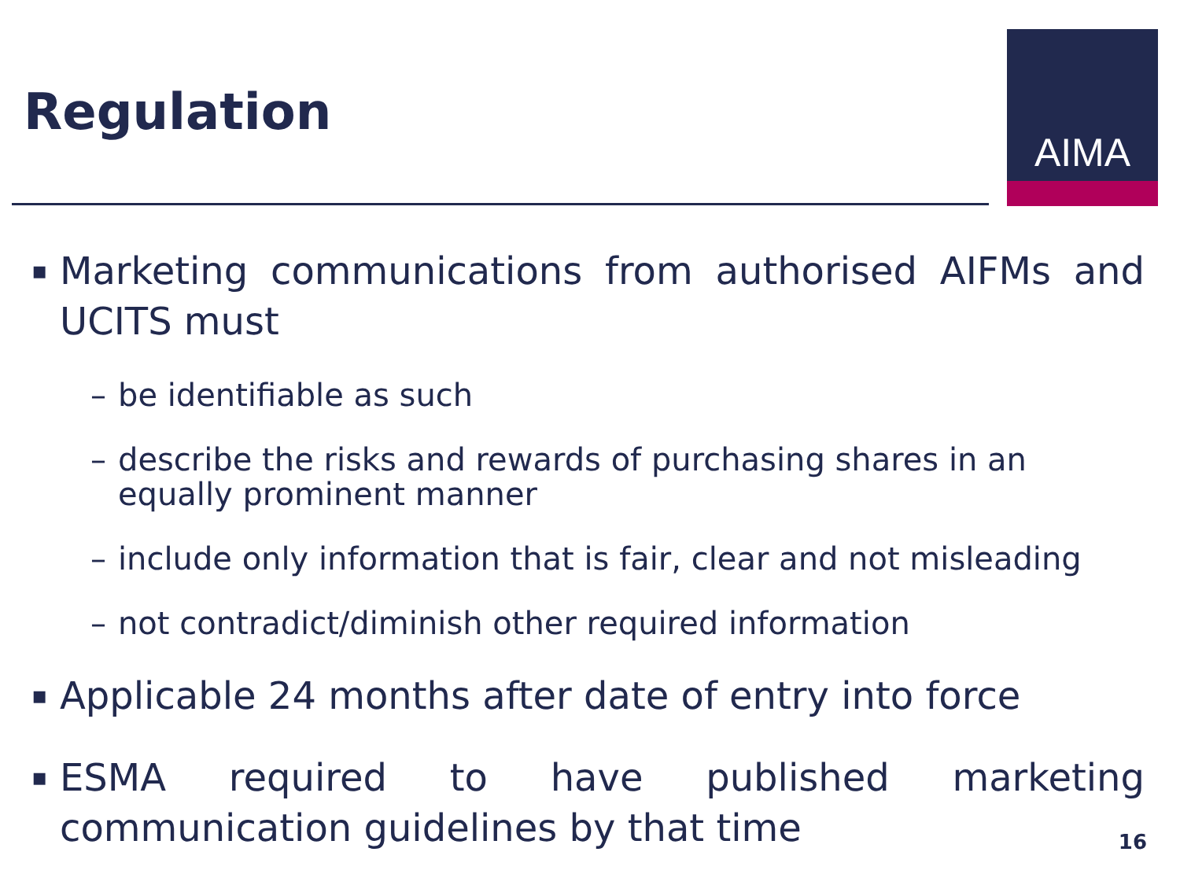Regulation
AIMA
▪ Marketing communications from authorised AIFMs and UCITS must
– be identifiable as such
– describe the risks and rewards of purchasing shares in an equally prominent manner
– include only information that is fair, clear and not misleading
– not contradict/diminish other required information
▪ Applicable 24 months after date of entry into force
▪ ESMA required to have published marketing communication guidelines by that time
16